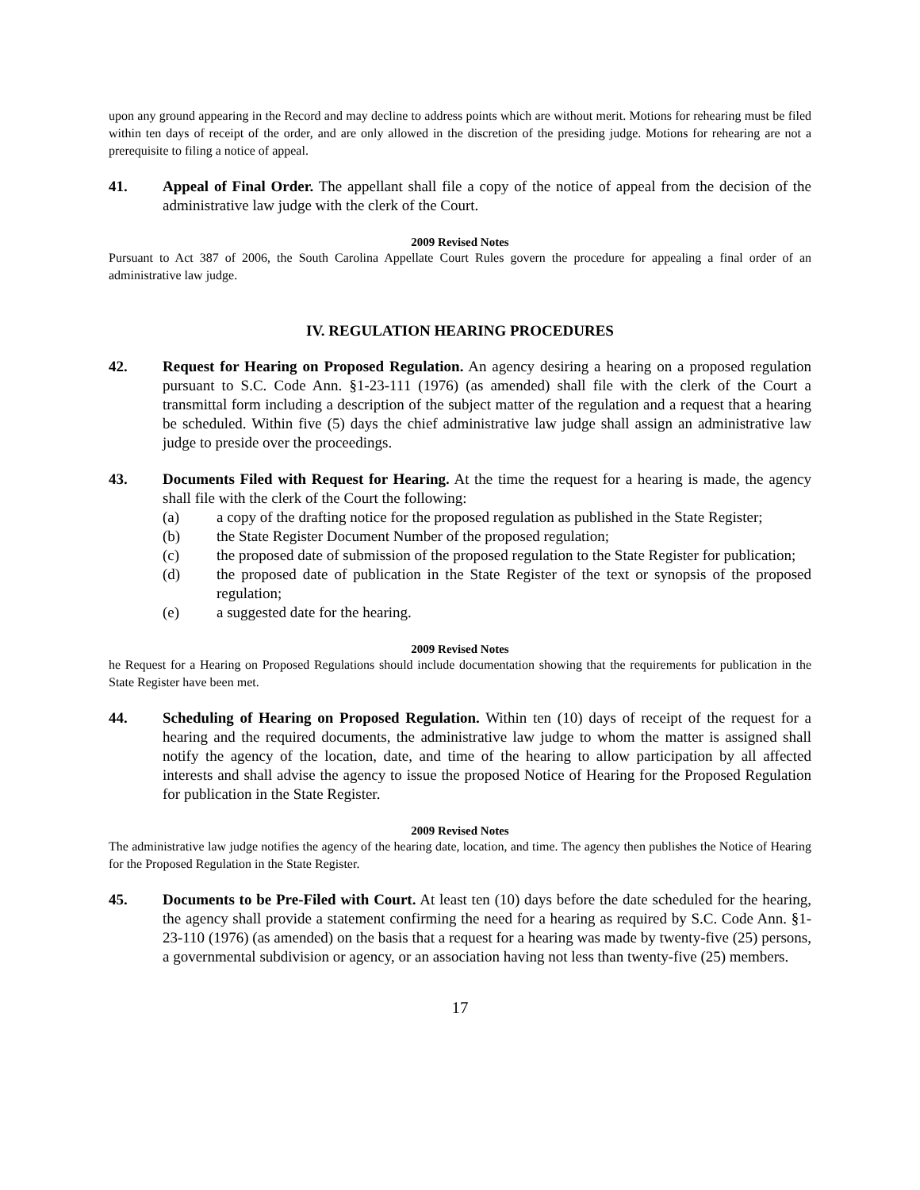upon any ground appearing in the Record and may decline to address points which are without merit. Motions for rehearing must be filed within ten days of receipt of the order, and are only allowed in the discretion of the presiding judge. Motions for rehearing are not a prerequisite to filing a notice of appeal.
41. Appeal of Final Order. The appellant shall file a copy of the notice of appeal from the decision of the administrative law judge with the clerk of the Court.
2009 Revised Notes
Pursuant to Act 387 of 2006, the South Carolina Appellate Court Rules govern the procedure for appealing a final order of an administrative law judge.
IV. REGULATION HEARING PROCEDURES
42. Request for Hearing on Proposed Regulation. An agency desiring a hearing on a proposed regulation pursuant to S.C. Code Ann. §1-23-111 (1976) (as amended) shall file with the clerk of the Court a transmittal form including a description of the subject matter of the regulation and a request that a hearing be scheduled. Within five (5) days the chief administrative law judge shall assign an administrative law judge to preside over the proceedings.
43. Documents Filed with Request for Hearing. At the time the request for a hearing is made, the agency shall file with the clerk of the Court the following:
(a) a copy of the drafting notice for the proposed regulation as published in the State Register;
(b) the State Register Document Number of the proposed regulation;
(c) the proposed date of submission of the proposed regulation to the State Register for publication;
(d) the proposed date of publication in the State Register of the text or synopsis of the proposed regulation;
(e) a suggested date for the hearing.
2009 Revised Notes
he Request for a Hearing on Proposed Regulations should include documentation showing that the requirements for publication in the State Register have been met.
44. Scheduling of Hearing on Proposed Regulation. Within ten (10) days of receipt of the request for a hearing and the required documents, the administrative law judge to whom the matter is assigned shall notify the agency of the location, date, and time of the hearing to allow participation by all affected interests and shall advise the agency to issue the proposed Notice of Hearing for the Proposed Regulation for publication in the State Register.
2009 Revised Notes
The administrative law judge notifies the agency of the hearing date, location, and time. The agency then publishes the Notice of Hearing for the Proposed Regulation in the State Register.
45. Documents to be Pre-Filed with Court. At least ten (10) days before the date scheduled for the hearing, the agency shall provide a statement confirming the need for a hearing as required by S.C. Code Ann. §1-23-110 (1976) (as amended) on the basis that a request for a hearing was made by twenty-five (25) persons, a governmental subdivision or agency, or an association having not less than twenty-five (25) members.
17